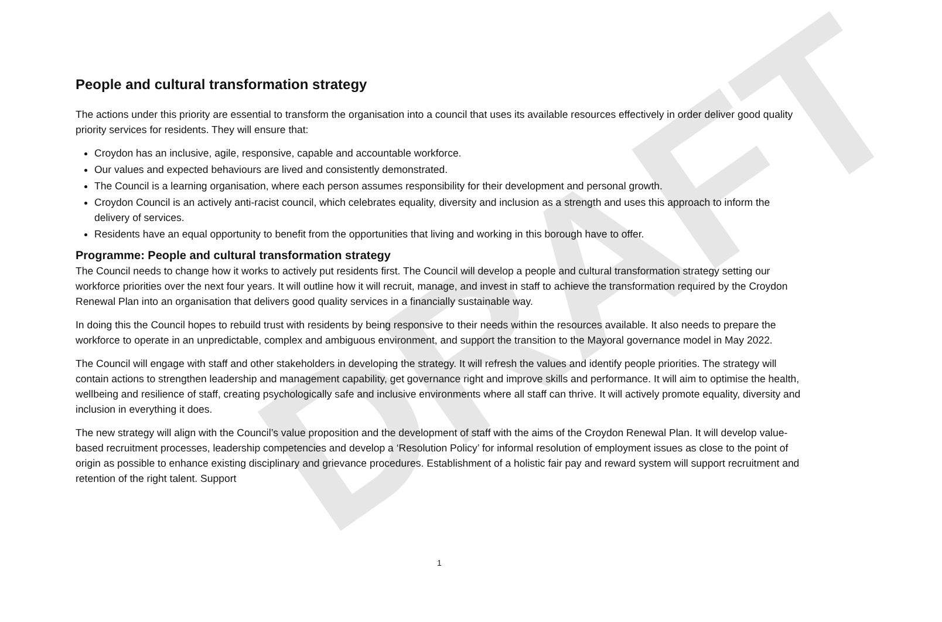DRAFT
People and cultural transformation strategy
The actions under this priority are essential to transform the organisation into a council that uses its available resources effectively in order deliver good quality priority services for residents. They will ensure that:
Croydon has an inclusive, agile, responsive, capable and accountable workforce.
Our values and expected behaviours are lived and consistently demonstrated.
The Council is a learning organisation, where each person assumes responsibility for their development and personal growth.
Croydon Council is an actively anti-racist council, which celebrates equality, diversity and inclusion as a strength and uses this approach to inform the delivery of services.
Residents have an equal opportunity to benefit from the opportunities that living and working in this borough have to offer.
Programme: People and cultural transformation strategy
The Council needs to change how it works to actively put residents first. The Council will develop a people and cultural transformation strategy setting our workforce priorities over the next four years. It will outline how it will recruit, manage, and invest in staff to achieve the transformation required by the Croydon Renewal Plan into an organisation that delivers good quality services in a financially sustainable way.
In doing this the Council hopes to rebuild trust with residents by being responsive to their needs within the resources available. It also needs to prepare the workforce to operate in an unpredictable, complex and ambiguous environment, and support the transition to the Mayoral governance model in May 2022.
The Council will engage with staff and other stakeholders in developing the strategy. It will refresh the values and identify people priorities. The strategy will contain actions to strengthen leadership and management capability, get governance right and improve skills and performance. It will aim to optimise the health, wellbeing and resilience of staff, creating psychologically safe and inclusive environments where all staff can thrive. It will actively promote equality, diversity and inclusion in everything it does.
The new strategy will align with the Council’s value proposition and the development of staff with the aims of the Croydon Renewal Plan. It will develop value-based recruitment processes, leadership competencies and develop a ‘Resolution Policy’ for informal resolution of employment issues as close to the point of origin as possible to enhance existing disciplinary and grievance procedures. Establishment of a holistic fair pay and reward system will support recruitment and retention of the right talent. Support
1